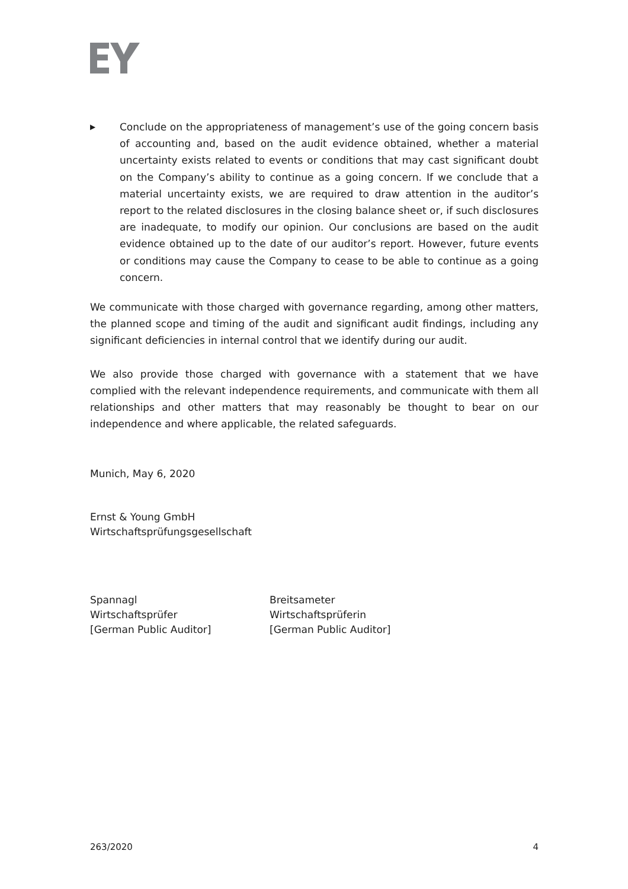▶
Conclude on the appropriateness of management’s use of the going concern basis of accounting and, based on the audit evidence obtained, whether a material uncertainty exists related to events or conditions that may cast significant doubt on the Company’s ability to continue as a going concern. If we conclude that a material uncertainty exists, we are required to draw attention in the auditor’s report to the related disclosures in the closing balance sheet or, if such disclosures are inadequate, to modify our opinion. Our conclusions are based on the audit evidence obtained up to the date of our auditor’s report. However, future events or conditions may cause the Company to cease to be able to continue as a going concern.
We communicate with those charged with governance regarding, among other matters, the planned scope and timing of the audit and significant audit findings, including any significant deficiencies in internal control that we identify during our audit.
We also provide those charged with governance with a statement that we have complied with the relevant independence requirements, and communicate with them all relationships and other matters that may reasonably be thought to bear on our independence and where applicable, the related safeguards.
Munich, May 6, 2020
Ernst & Young GmbH
Wirtschaftsprüfungsgesellschaft
Spannagl
Wirtschaftsprüfer
[German Public Auditor]
Breitsameter
Wirtschaftsprüferin
[German Public Auditor]
263/2020 4